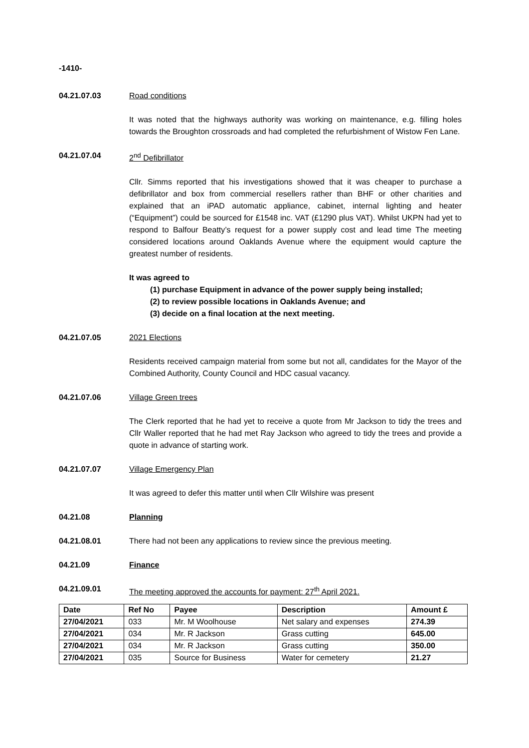-1410-
04.21.07.03 Road conditions
It was noted that the highways authority was working on maintenance, e.g. filling holes towards the Broughton crossroads and had completed the refurbishment of Wistow Fen Lane.
04.21.07.04 2<sup>nd</sup> Defibrillator
Cllr. Simms reported that his investigations showed that it was cheaper to purchase a defibrillator and box from commercial resellers rather than BHF or other charities and explained that an iPAD automatic appliance, cabinet, internal lighting and heater (“Equipment”) could be sourced for £1548 inc. VAT (£1290 plus VAT). Whilst UKPN had yet to respond to Balfour Beatty’s request for a power supply cost and lead time The meeting considered locations around Oaklands Avenue where the equipment would capture the greatest number of residents.
It was agreed to
(1) purchase Equipment in advance of the power supply being installed;
(2) to review possible locations in Oaklands Avenue; and
(3) decide on a final location at the next meeting.
04.21.07.05 2021 Elections
Residents received campaign material from some but not all, candidates for the Mayor of the Combined Authority, County Council and HDC casual vacancy.
04.21.07.06 Village Green trees
The Clerk reported that he had yet to receive a quote from Mr Jackson to tidy the trees and Cllr Waller reported that he had met Ray Jackson who agreed to tidy the trees and provide a quote in advance of starting work.
04.21.07.07 Village Emergency Plan
It was agreed to defer this matter until when Cllr Wilshire was present
04.21.08 Planning
04.21.08.01 There had not been any applications to review since the previous meeting.
04.21.09 Finance
04.21.09.01 The meeting approved the accounts for payment: 27<sup>th</sup> April 2021.
| Date | Ref No | Payee | Description | Amount £ |
| --- | --- | --- | --- | --- |
| 27/04/2021 | 033 | Mr. M Woolhouse | Net salary and expenses | 274.39 |
| 27/04/2021 | 034 | Mr. R Jackson | Grass cutting | 645.00 |
| 27/04/2021 | 034 | Mr. R Jackson | Grass cutting | 350.00 |
| 27/04/2021 | 035 | Source for Business | Water for cemetery | 21.27 |